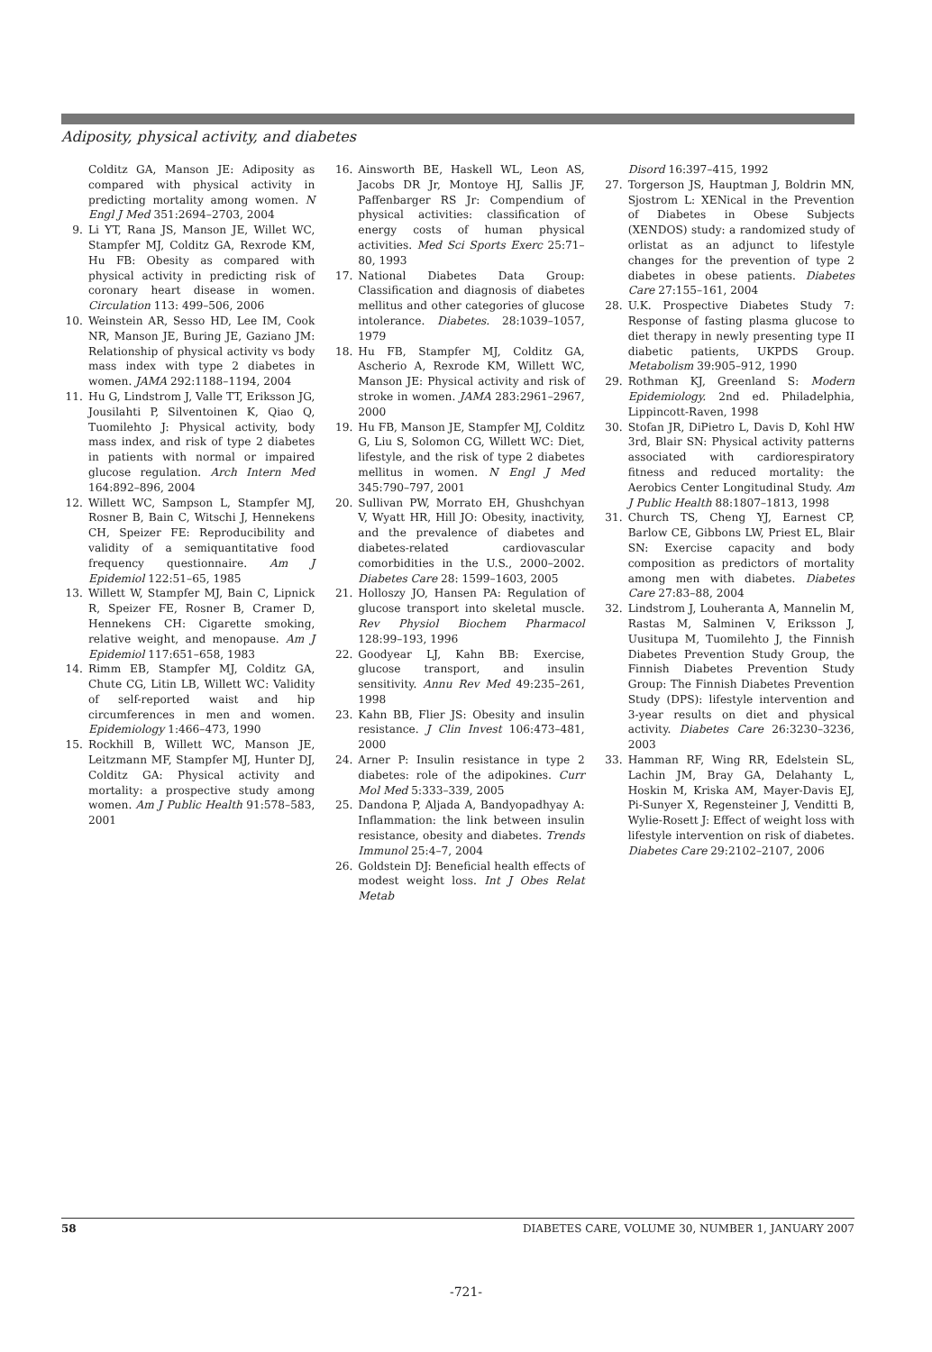Adiposity, physical activity, and diabetes
Colditz GA, Manson JE: Adiposity as compared with physical activity in predicting mortality among women. N Engl J Med 351:2694–2703, 2004
9. Li YT, Rana JS, Manson JE, Willet WC, Stampfer MJ, Colditz GA, Rexrode KM, Hu FB: Obesity as compared with physical activity in predicting risk of coronary heart disease in women. Circulation 113: 499–506, 2006
10. Weinstein AR, Sesso HD, Lee IM, Cook NR, Manson JE, Buring JE, Gaziano JM: Relationship of physical activity vs body mass index with type 2 diabetes in women. JAMA 292:1188–1194, 2004
11. Hu G, Lindstrom J, Valle TT, Eriksson JG, Jousilahti P, Silventoinen K, Qiao Q, Tuomilehto J: Physical activity, body mass index, and risk of type 2 diabetes in patients with normal or impaired glucose regulation. Arch Intern Med 164:892–896, 2004
12. Willett WC, Sampson L, Stampfer MJ, Rosner B, Bain C, Witschi J, Hennekens CH, Speizer FE: Reproducibility and validity of a semiquantitative food frequency questionnaire. Am J Epidemiol 122:51–65, 1985
13. Willett W, Stampfer MJ, Bain C, Lipnick R, Speizer FE, Rosner B, Cramer D, Hennekens CH: Cigarette smoking, relative weight, and menopause. Am J Epidemiol 117:651–658, 1983
14. Rimm EB, Stampfer MJ, Colditz GA, Chute CG, Litin LB, Willett WC: Validity of self-reported waist and hip circumferences in men and women. Epidemiology 1:466–473, 1990
15. Rockhill B, Willett WC, Manson JE, Leitzmann MF, Stampfer MJ, Hunter DJ, Colditz GA: Physical activity and mortality: a prospective study among women. Am J Public Health 91:578–583, 2001
16. Ainsworth BE, Haskell WL, Leon AS, Jacobs DR Jr, Montoye HJ, Sallis JF, Paffenbarger RS Jr: Compendium of physical activities: classification of energy costs of human physical activities. Med Sci Sports Exerc 25:71–80, 1993
17. National Diabetes Data Group: Classification and diagnosis of diabetes mellitus and other categories of glucose intolerance. Diabetes. 28:1039–1057, 1979
18. Hu FB, Stampfer MJ, Colditz GA, Ascherio A, Rexrode KM, Willett WC, Manson JE: Physical activity and risk of stroke in women. JAMA 283:2961–2967, 2000
19. Hu FB, Manson JE, Stampfer MJ, Colditz G, Liu S, Solomon CG, Willett WC: Diet, lifestyle, and the risk of type 2 diabetes mellitus in women. N Engl J Med 345:790–797, 2001
20. Sullivan PW, Morrato EH, Ghushchyan V, Wyatt HR, Hill JO: Obesity, inactivity, and the prevalence of diabetes and diabetes-related cardiovascular comorbidities in the U.S., 2000–2002. Diabetes Care 28: 1599–1603, 2005
21. Holloszy JO, Hansen PA: Regulation of glucose transport into skeletal muscle. Rev Physiol Biochem Pharmacol 128:99–193, 1996
22. Goodyear LJ, Kahn BB: Exercise, glucose transport, and insulin sensitivity. Annu Rev Med 49:235–261, 1998
23. Kahn BB, Flier JS: Obesity and insulin resistance. J Clin Invest 106:473–481, 2000
24. Arner P: Insulin resistance in type 2 diabetes: role of the adipokines. Curr Mol Med 5:333–339, 2005
25. Dandona P, Aljada A, Bandyopadhyay A: Inflammation: the link between insulin resistance, obesity and diabetes. Trends Immunol 25:4–7, 2004
26. Goldstein DJ: Beneficial health effects of modest weight loss. Int J Obes Relat Metab
Disord 16:397–415, 1992
27. Torgerson JS, Hauptman J, Boldrin MN, Sjostrom L: XENical in the Prevention of Diabetes in Obese Subjects (XENDOS) study: a randomized study of orlistat as an adjunct to lifestyle changes for the prevention of type 2 diabetes in obese patients. Diabetes Care 27:155–161, 2004
28. U.K. Prospective Diabetes Study 7: Response of fasting plasma glucose to diet therapy in newly presenting type II diabetic patients, UKPDS Group. Metabolism 39:905–912, 1990
29. Rothman KJ, Greenland S: Modern Epidemiology. 2nd ed. Philadelphia, Lippincott-Raven, 1998
30. Stofan JR, DiPietro L, Davis D, Kohl HW 3rd, Blair SN: Physical activity patterns associated with cardiorespiratory fitness and reduced mortality: the Aerobics Center Longitudinal Study. Am J Public Health 88:1807–1813, 1998
31. Church TS, Cheng YJ, Earnest CP, Barlow CE, Gibbons LW, Priest EL, Blair SN: Exercise capacity and body composition as predictors of mortality among men with diabetes. Diabetes Care 27:83–88, 2004
32. Lindstrom J, Louheranta A, Mannelin M, Rastas M, Salminen V, Eriksson J, Uusitupa M, Tuomilehto J, the Finnish Diabetes Prevention Study Group, the Finnish Diabetes Prevention Study Group: The Finnish Diabetes Prevention Study (DPS): lifestyle intervention and 3-year results on diet and physical activity. Diabetes Care 26:3230–3236, 2003
33. Hamman RF, Wing RR, Edelstein SL, Lachin JM, Bray GA, Delahanty L, Hoskin M, Kriska AM, Mayer-Davis EJ, Pi-Sunyer X, Regensteiner J, Venditti B, Wylie-Rosett J: Effect of weight loss with lifestyle intervention on risk of diabetes. Diabetes Care 29:2102–2107, 2006
58 DIABETES CARE, VOLUME 30, NUMBER 1, JANUARY 2007
-721-